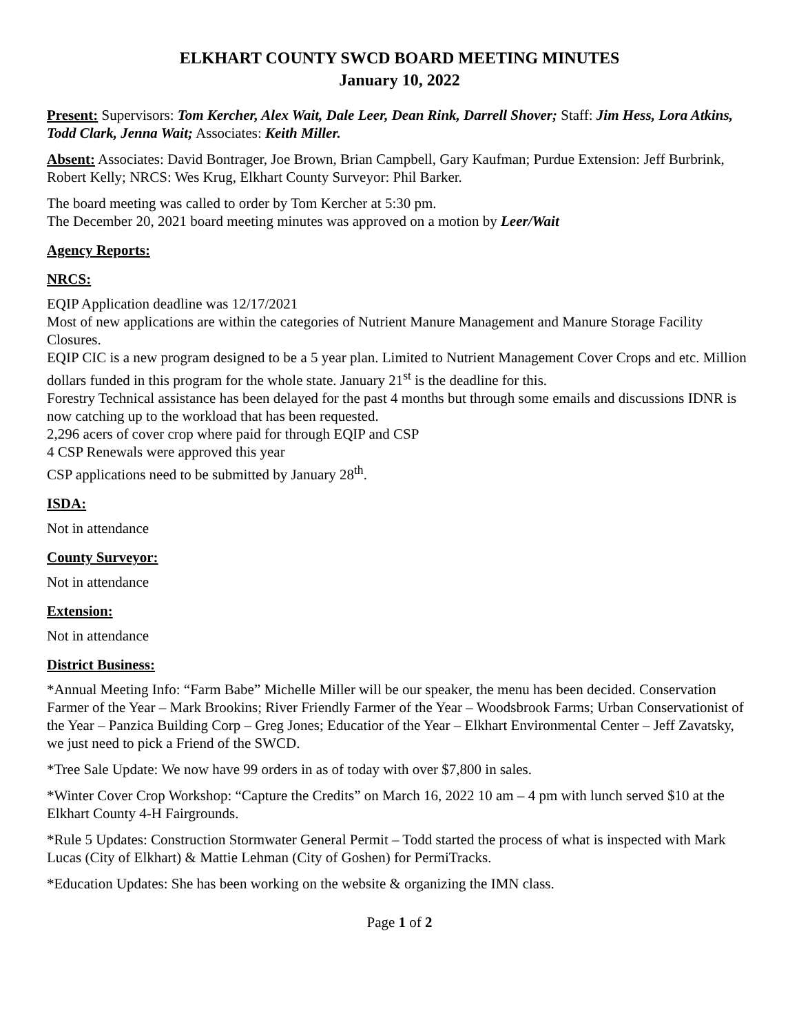ELKHART COUNTY SWCD BOARD MEETING MINUTES
January 10, 2022
Present: Supervisors: Tom Kercher, Alex Wait, Dale Leer, Dean Rink, Darrell Shover; Staff: Jim Hess, Lora Atkins, Todd Clark, Jenna Wait; Associates: Keith Miller.
Absent: Associates: David Bontrager, Joe Brown, Brian Campbell, Gary Kaufman; Purdue Extension: Jeff Burbrink, Robert Kelly; NRCS: Wes Krug, Elkhart County Surveyor: Phil Barker.
The board meeting was called to order by Tom Kercher at 5:30 pm.
The December 20, 2021 board meeting minutes was approved on a motion by Leer/Wait
Agency Reports:
NRCS:
EQIP Application deadline was 12/17/2021
Most of new applications are within the categories of Nutrient Manure Management and Manure Storage Facility Closures.
EQIP CIC is a new program designed to be a 5 year plan. Limited to Nutrient Management Cover Crops and etc. Million dollars funded in this program for the whole state. January 21<sup>st</sup> is the deadline for this.
Forestry Technical assistance has been delayed for the past 4 months but through some emails and discussions IDNR is now catching up to the workload that has been requested.
2,296 acers of cover crop where paid for through EQIP and CSP
4 CSP Renewals were approved this year
CSP applications need to be submitted by January 28<sup>th</sup>.
ISDA:
Not in attendance
County Surveyor:
Not in attendance
Extension:
Not in attendance
District Business:
*Annual Meeting Info: “Farm Babe” Michelle Miller will be our speaker, the menu has been decided. Conservation Farmer of the Year – Mark Brookins; River Friendly Farmer of the Year – Woodsbrook Farms; Urban Conservationist of the Year – Panzica Building Corp – Greg Jones; Educatior of the Year – Elkhart Environmental Center – Jeff Zavatsky, we just need to pick a Friend of the SWCD.
*Tree Sale Update: We now have 99 orders in as of today with over $7,800 in sales.
*Winter Cover Crop Workshop: “Capture the Credits” on March 16, 2022 10 am – 4 pm with lunch served $10 at the Elkhart County 4-H Fairgrounds.
*Rule 5 Updates: Construction Stormwater General Permit – Todd started the process of what is inspected with Mark Lucas (City of Elkhart) & Mattie Lehman (City of Goshen) for PermiTracks.
*Education Updates: She has been working on the website & organizing the IMN class.
Page 1 of 2